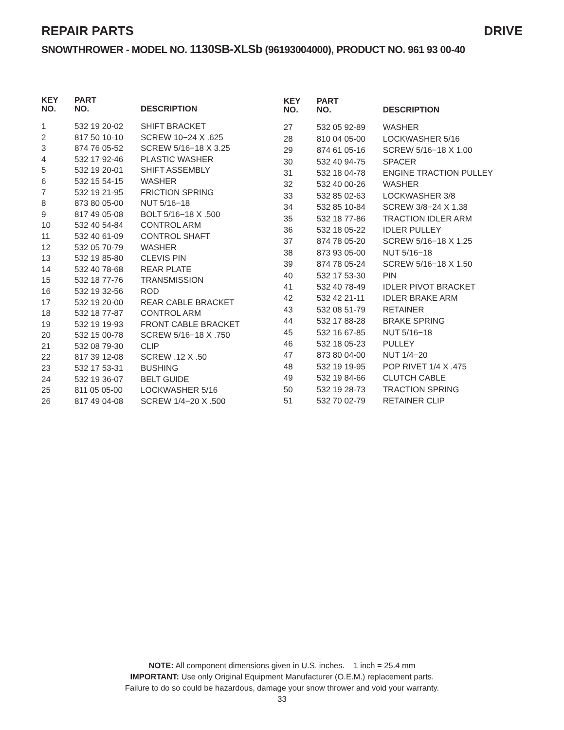REPAIR PARTS DRIVE
SNOWTHROWER - MODEL NO. 1130SB-XLSb (96193004000), PRODUCT NO. 961 93 00-40
| KEY NO. | PART NO. | DESCRIPTION |
| --- | --- | --- |
| 1 | 532 19 20-02 | SHIFT BRACKET |
| 2 | 817 50 10-10 | SCREW 10−24 X .625 |
| 3 | 874 76 05-52 | SCREW 5/16−18 X 3.25 |
| 4 | 532 17 92-46 | PLASTIC WASHER |
| 5 | 532 19 20-01 | SHIFT ASSEMBLY |
| 6 | 532 15 54-15 | WASHER |
| 7 | 532 19 21-95 | FRICTION SPRING |
| 8 | 873 80 05-00 | NUT 5/16−18 |
| 9 | 817 49 05-08 | BOLT 5/16−18 X .500 |
| 10 | 532 40 54-84 | CONTROL ARM |
| 11 | 532 40 61-09 | CONTROL SHAFT |
| 12 | 532 05 70-79 | WASHER |
| 13 | 532 19 85-80 | CLEVIS PIN |
| 14 | 532 40 78-68 | REAR PLATE |
| 15 | 532 18 77-76 | TRANSMISSION |
| 16 | 532 19 32-56 | ROD |
| 17 | 532 19 20-00 | REAR CABLE BRACKET |
| 18 | 532 18 77-87 | CONTROL ARM |
| 19 | 532 19 19-93 | FRONT CABLE BRACKET |
| 20 | 532 15 00-78 | SCREW 5/16−18 X .750 |
| 21 | 532 08 79-30 | CLIP |
| 22 | 817 39 12-08 | SCREW .12 X .50 |
| 23 | 532 17 53-31 | BUSHING |
| 24 | 532 19 36-07 | BELT GUIDE |
| 25 | 811 05 05-00 | LOCKWASHER 5/16 |
| 26 | 817 49 04-08 | SCREW 1/4−20 X .500 |
| KEY NO. | PART NO. | DESCRIPTION |
| --- | --- | --- |
| 27 | 532 05 92-89 | WASHER |
| 28 | 810 04 05-00 | LOCKWASHER 5/16 |
| 29 | 874 61 05-16 | SCREW 5/16−18 X 1.00 |
| 30 | 532 40 94-75 | SPACER |
| 31 | 532 18 04-78 | ENGINE TRACTION PULLEY |
| 32 | 532 40 00-26 | WASHER |
| 33 | 532 85 02-63 | LOCKWASHER 3/8 |
| 34 | 532 85 10-84 | SCREW 3/8−24 X 1.38 |
| 35 | 532 18 77-86 | TRACTION IDLER ARM |
| 36 | 532 18 05-22 | IDLER PULLEY |
| 37 | 874 78 05-20 | SCREW 5/16−18 X 1.25 |
| 38 | 873 93 05-00 | NUT 5/16−18 |
| 39 | 874 78 05-24 | SCREW 5/16−18 X 1.50 |
| 40 | 532 17 53-30 | PIN |
| 41 | 532 40 78-49 | IDLER PIVOT BRACKET |
| 42 | 532 42 21-11 | IDLER BRAKE ARM |
| 43 | 532 08 51-79 | RETAINER |
| 44 | 532 17 88-28 | BRAKE SPRING |
| 45 | 532 16 67-85 | NUT 5/16−18 |
| 46 | 532 18 05-23 | PULLEY |
| 47 | 873 80 04-00 | NUT 1/4−20 |
| 48 | 532 19 19-95 | POP RIVET 1/4 X .475 |
| 49 | 532 19 84-66 | CLUTCH CABLE |
| 50 | 532 19 28-73 | TRACTION SPRING |
| 51 | 532 70 02-79 | RETAINER CLIP |
NOTE: All component dimensions given in U.S. inches. 1 inch = 25.4 mm
IMPORTANT: Use only Original Equipment Manufacturer (O.E.M.) replacement parts.
Failure to do so could be hazardous, damage your snow thrower and void your warranty.
33